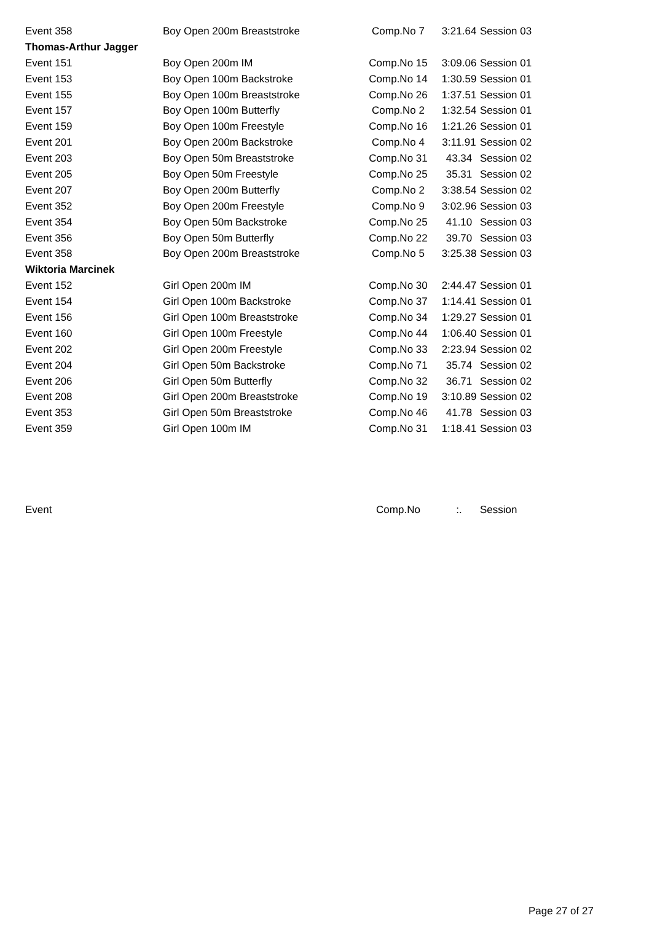| Event 358 | Boy Open 200m Breaststroke | Comp.No 7 | 3:21.64 | Session 03 |
| Thomas-Arthur Jagger | | | | |
| Event 151 | Boy Open 200m IM | Comp.No 15 | 3:09.06 | Session 01 |
| Event 153 | Boy Open 100m Backstroke | Comp.No 14 | 1:30.59 | Session 01 |
| Event 155 | Boy Open 100m Breaststroke | Comp.No 26 | 1:37.51 | Session 01 |
| Event 157 | Boy Open 100m Butterfly | Comp.No 2 | 1:32.54 | Session 01 |
| Event 159 | Boy Open 100m Freestyle | Comp.No 16 | 1:21.26 | Session 01 |
| Event 201 | Boy Open 200m Backstroke | Comp.No 4 | 3:11.91 | Session 02 |
| Event 203 | Boy Open 50m Breaststroke | Comp.No 31 | 43.34 | Session 02 |
| Event 205 | Boy Open 50m Freestyle | Comp.No 25 | 35.31 | Session 02 |
| Event 207 | Boy Open 200m Butterfly | Comp.No 2 | 3:38.54 | Session 02 |
| Event 352 | Boy Open 200m Freestyle | Comp.No 9 | 3:02.96 | Session 03 |
| Event 354 | Boy Open 50m Backstroke | Comp.No 25 | 41.10 | Session 03 |
| Event 356 | Boy Open 50m Butterfly | Comp.No 22 | 39.70 | Session 03 |
| Event 358 | Boy Open 200m Breaststroke | Comp.No 5 | 3:25.38 | Session 03 |
| Wiktoria Marcinek | | | | |
| Event 152 | Girl Open 200m IM | Comp.No 30 | 2:44.47 | Session 01 |
| Event 154 | Girl Open 100m Backstroke | Comp.No 37 | 1:14.41 | Session 01 |
| Event 156 | Girl Open 100m Breaststroke | Comp.No 34 | 1:29.27 | Session 01 |
| Event 160 | Girl Open 100m Freestyle | Comp.No 44 | 1:06.40 | Session 01 |
| Event 202 | Girl Open 200m Freestyle | Comp.No 33 | 2:23.94 | Session 02 |
| Event 204 | Girl Open 50m Backstroke | Comp.No 71 | 35.74 | Session 02 |
| Event 206 | Girl Open 50m Butterfly | Comp.No 32 | 36.71 | Session 02 |
| Event 208 | Girl Open 200m Breaststroke | Comp.No 19 | 3:10.89 | Session 02 |
| Event 353 | Girl Open 50m Breaststroke | Comp.No 46 | 41.78 | Session 03 |
| Event 359 | Girl Open 100m IM | Comp.No 31 | 1:18.41 | Session 03 |
| Event | | Comp.No | :. | Session |
Page 27 of 27